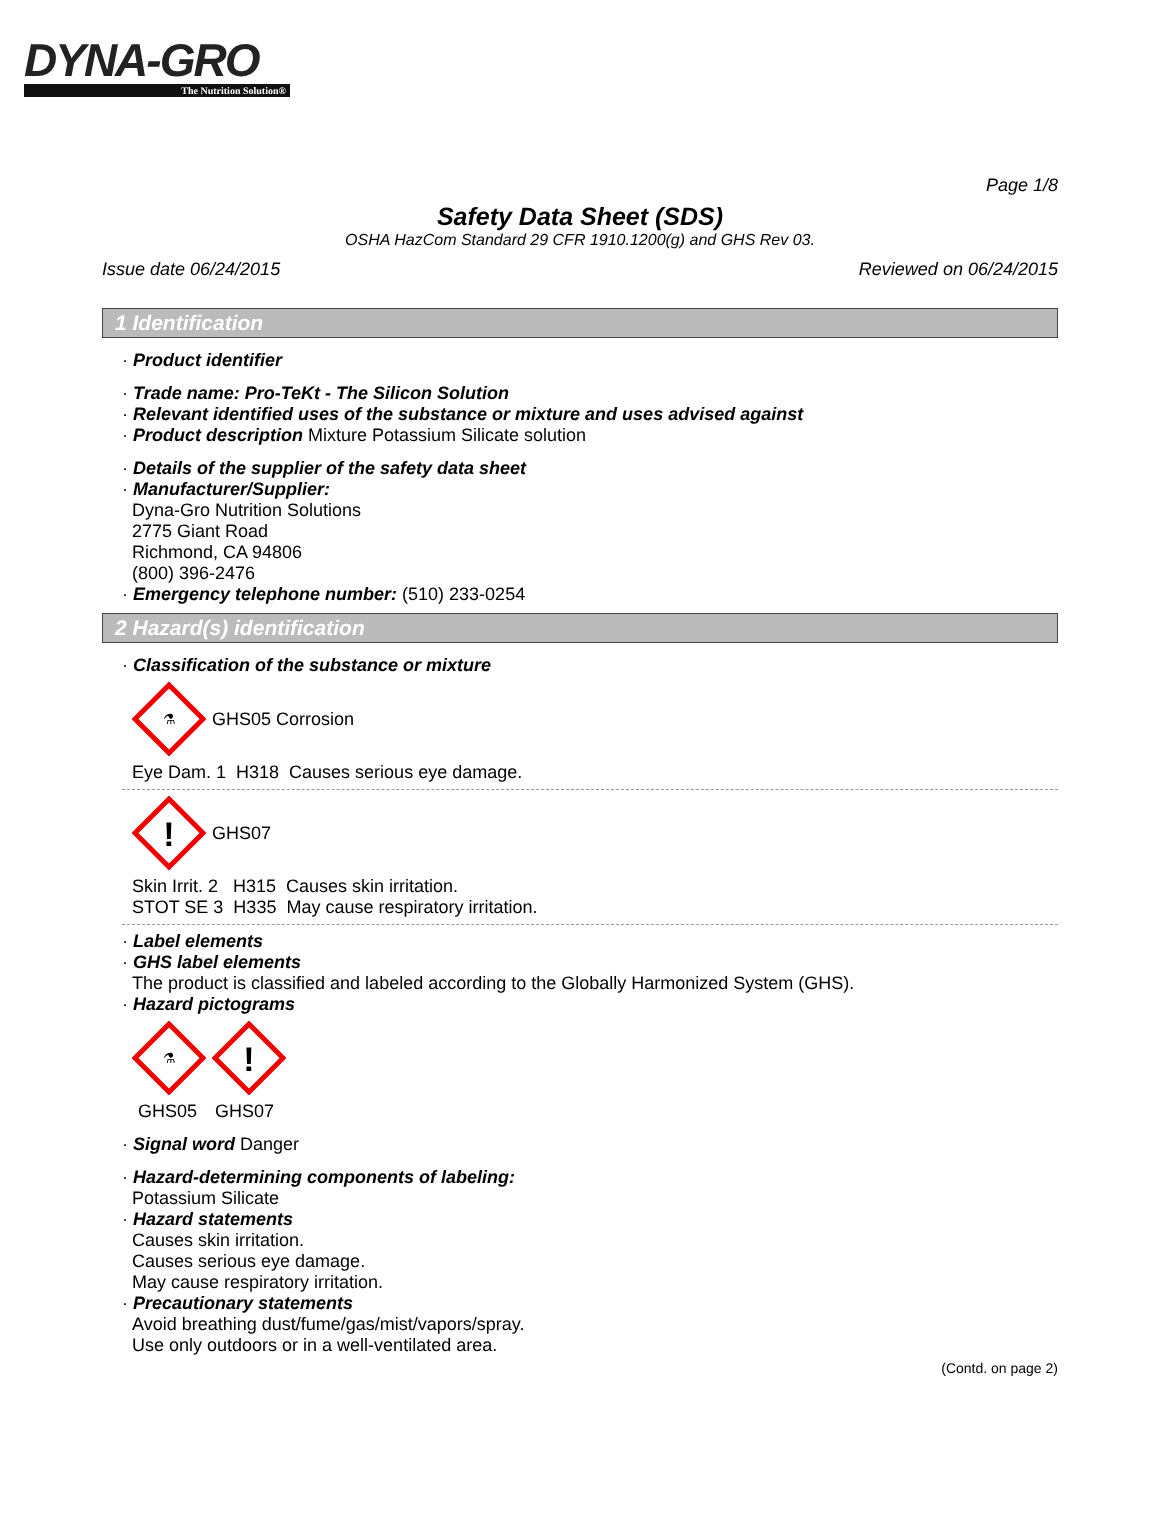DYNA-GRO
The Nutrition Solution®
Page 1/8
Safety Data Sheet (SDS)
OSHA HazCom Standard 29 CFR 1910.1200(g) and GHS Rev 03.
Issue date 06/24/2015 Reviewed on 06/24/2015
1 Identification
· Product identifier
· Trade name: Pro-TeKt - The Silicon Solution
· Relevant identified uses of the substance or mixture and uses advised against
· Product description Mixture Potassium Silicate solution
· Details of the supplier of the safety data sheet
· Manufacturer/Supplier:
Dyna-Gro Nutrition Solutions
2775 Giant Road
Richmond, CA 94806
(800) 396-2476
· Emergency telephone number: (510) 233-0254
2 Hazard(s) identification
· Classification of the substance or mixture
⚗
GHS05 Corrosion
Eye Dam. 1 H318 Causes serious eye damage.
!
GHS07
Skin Irrit. 2 H315 Causes skin irritation.
STOT SE 3 H335 May cause respiratory irritation.
· Label elements
· GHS label elements
The product is classified and labeled according to the Globally Harmonized System (GHS).
· Hazard pictograms
⚗
!
GHS05 GHS07
· Signal word Danger
· Hazard-determining components of labeling:
Potassium Silicate
· Hazard statements
Causes skin irritation.
Causes serious eye damage.
May cause respiratory irritation.
· Precautionary statements
Avoid breathing dust/fume/gas/mist/vapors/spray.
Use only outdoors or in a well-ventilated area.
(Contd. on page 2)